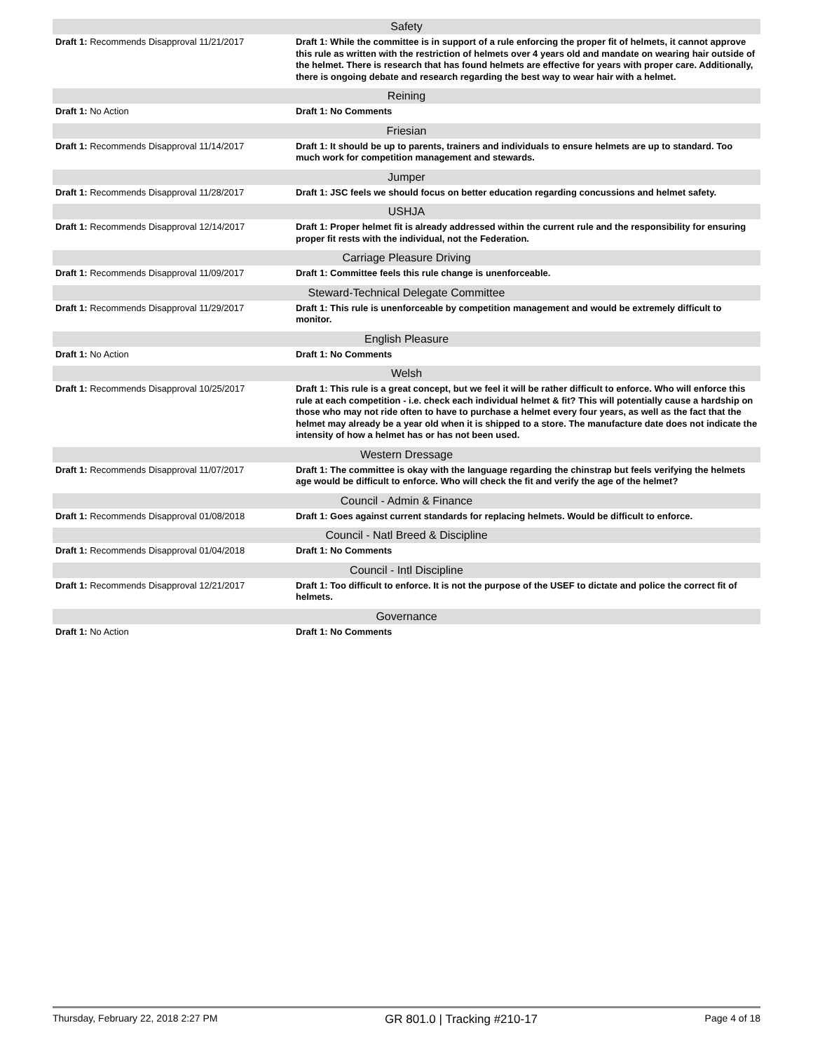| Safety | |
| --- | --- |
| Draft 1: Recommends Disapproval 11/21/2017 | Draft 1: While the committee is in support of a rule enforcing the proper fit of helmets, it cannot approve this rule as written with the restriction of helmets over 4 years old and mandate on wearing hair outside of the helmet. There is research that has found helmets are effective for years with proper care. Additionally, there is ongoing debate and research regarding the best way to wear hair with a helmet. |
| Reining | |
| Draft 1: No Action | Draft 1: No Comments |
| Friesian | |
| Draft 1: Recommends Disapproval 11/14/2017 | Draft 1: It should be up to parents, trainers and individuals to ensure helmets are up to standard. Too much work for competition management and stewards. |
| Jumper | |
| Draft 1: Recommends Disapproval 11/28/2017 | Draft 1: JSC feels we should focus on better education regarding concussions and helmet safety. |
| USHJA | |
| Draft 1: Recommends Disapproval 12/14/2017 | Draft 1: Proper helmet fit is already addressed within the current rule and the responsibility for ensuring proper fit rests with the individual, not the Federation. |
| Carriage Pleasure Driving | |
| Draft 1: Recommends Disapproval 11/09/2017 | Draft 1: Committee feels this rule change is unenforceable. |
| Steward-Technical Delegate Committee | |
| Draft 1: Recommends Disapproval 11/29/2017 | Draft 1: This rule is unenforceable by competition management and would be extremely difficult to monitor. |
| English Pleasure | |
| Draft 1: No Action | Draft 1: No Comments |
| Welsh | |
| Draft 1: Recommends Disapproval 10/25/2017 | Draft 1: This rule is a great concept, but we feel it will be rather difficult to enforce. Who will enforce this rule at each competition - i.e. check each individual helmet & fit? This will potentially cause a hardship on those who may not ride often to have to purchase a helmet every four years, as well as the fact that the helmet may already be a year old when it is shipped to a store. The manufacture date does not indicate the intensity of how a helmet has or has not been used. |
| Western Dressage | |
| Draft 1: Recommends Disapproval 11/07/2017 | Draft 1: The committee is okay with the language regarding the chinstrap but feels verifying the helmets age would be difficult to enforce. Who will check the fit and verify the age of the helmet? |
| Council - Admin & Finance | |
| Draft 1: Recommends Disapproval 01/08/2018 | Draft 1: Goes against current standards for replacing helmets. Would be difficult to enforce. |
| Council - Natl Breed & Discipline | |
| Draft 1: Recommends Disapproval 01/04/2018 | Draft 1: No Comments |
| Council - Intl Discipline | |
| Draft 1: Recommends Disapproval 12/21/2017 | Draft 1: Too difficult to enforce. It is not the purpose of the USEF to dictate and police the correct fit of helmets. |
| Governance | |
| Draft 1: No Action | Draft 1: No Comments |
Thursday, February 22, 2018 2:27 PM GR 801.0 | Tracking #210-17 Page 4 of 18